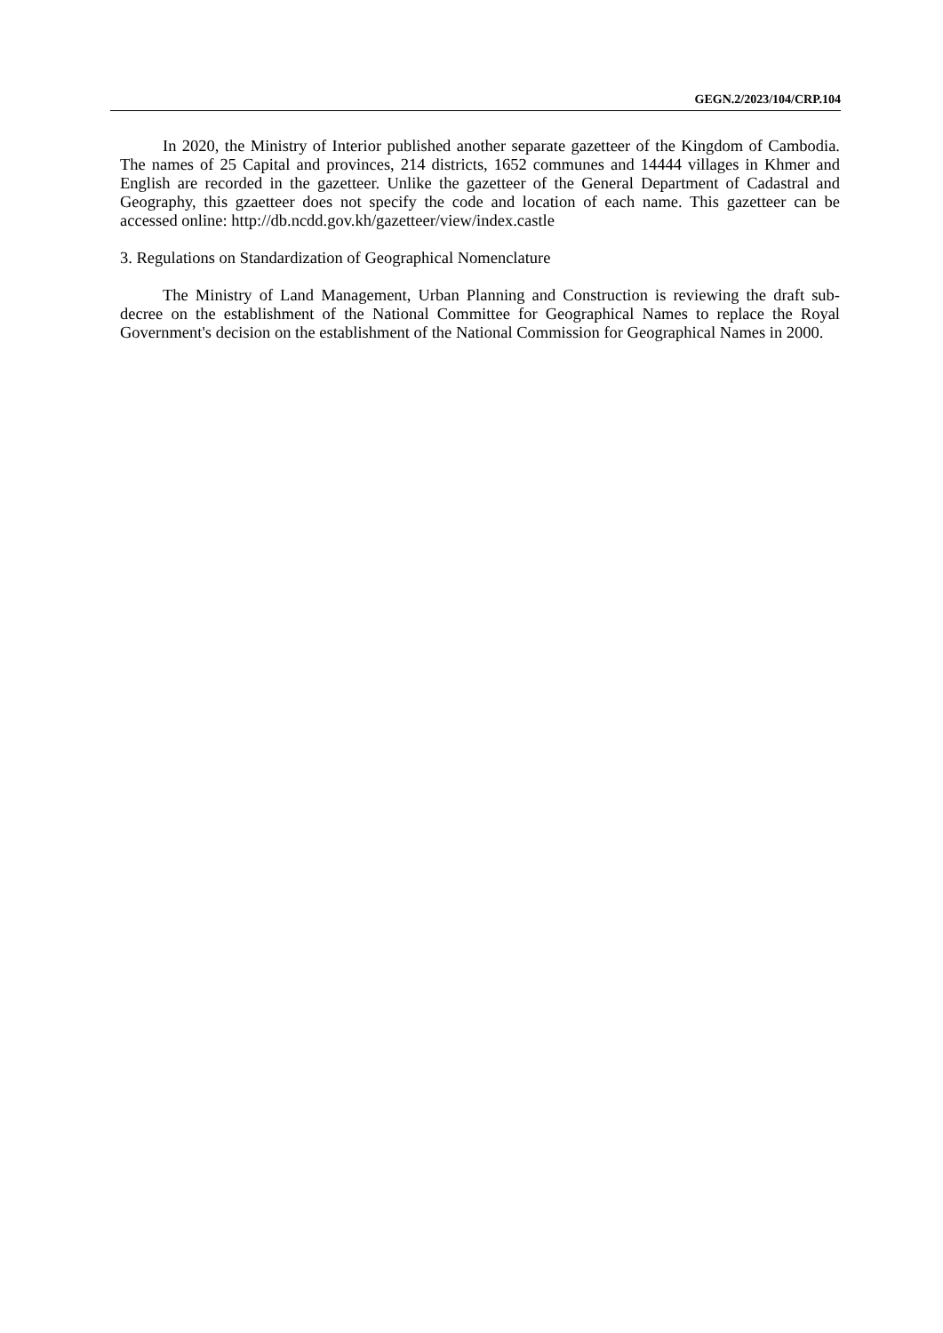GEGN.2/2023/104/CRP.104
In 2020, the Ministry of Interior published another separate gazetteer of the Kingdom of Cambodia. The names of 25 Capital and provinces, 214 districts, 1652 communes and 14444 villages in Khmer and English are recorded in the gazetteer. Unlike the gazetteer of the General Department of Cadastral and Geography, this gzaetteer does not specify the code and location of each name. This gazetteer can be accessed online: http://db.ncdd.gov.kh/gazetteer/view/index.castle
3. Regulations on Standardization of Geographical Nomenclature
The Ministry of Land Management, Urban Planning and Construction is reviewing the draft sub-decree on the establishment of the National Committee for Geographical Names to replace the Royal Government's decision on the establishment of the National Commission for Geographical Names in 2000.